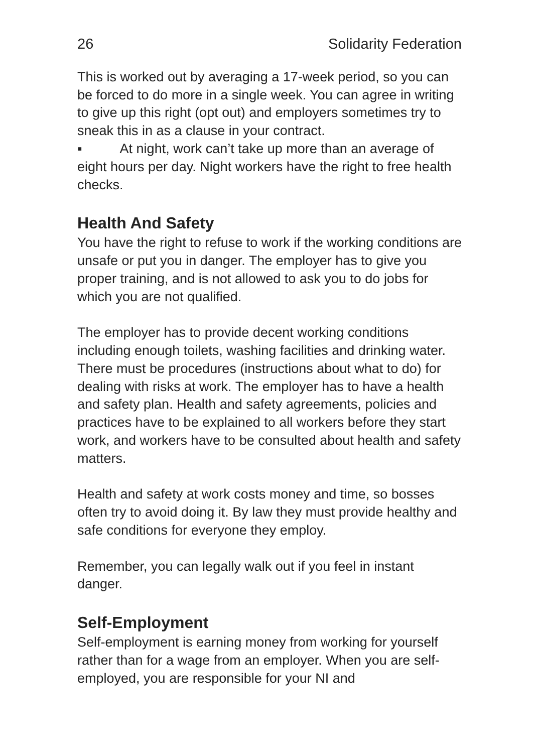26 Solidarity Federation
This is worked out by averaging a 17-week period, so you can be forced to do more in a single week. You can agree in writing to give up this right (opt out) and employers sometimes try to sneak this in as a clause in your contract.
▪ At night, work can’t take up more than an average of eight hours per day. Night workers have the right to free health checks.
Health And Safety
You have the right to refuse to work if the working conditions are unsafe or put you in danger. The employer has to give you proper training, and is not allowed to ask you to do jobs for which you are not qualified.
The employer has to provide decent working conditions including enough toilets, washing facilities and drinking water. There must be procedures (instructions about what to do) for dealing with risks at work. The employer has to have a health and safety plan. Health and safety agreements, policies and practices have to be explained to all workers before they start work, and workers have to be consulted about health and safety matters.
Health and safety at work costs money and time, so bosses often try to avoid doing it. By law they must provide healthy and safe conditions for everyone they employ.
Remember, you can legally walk out if you feel in instant danger.
Self-Employment
Self-employment is earning money from working for yourself rather than for a wage from an employer. When you are self-employed, you are responsible for your NI and